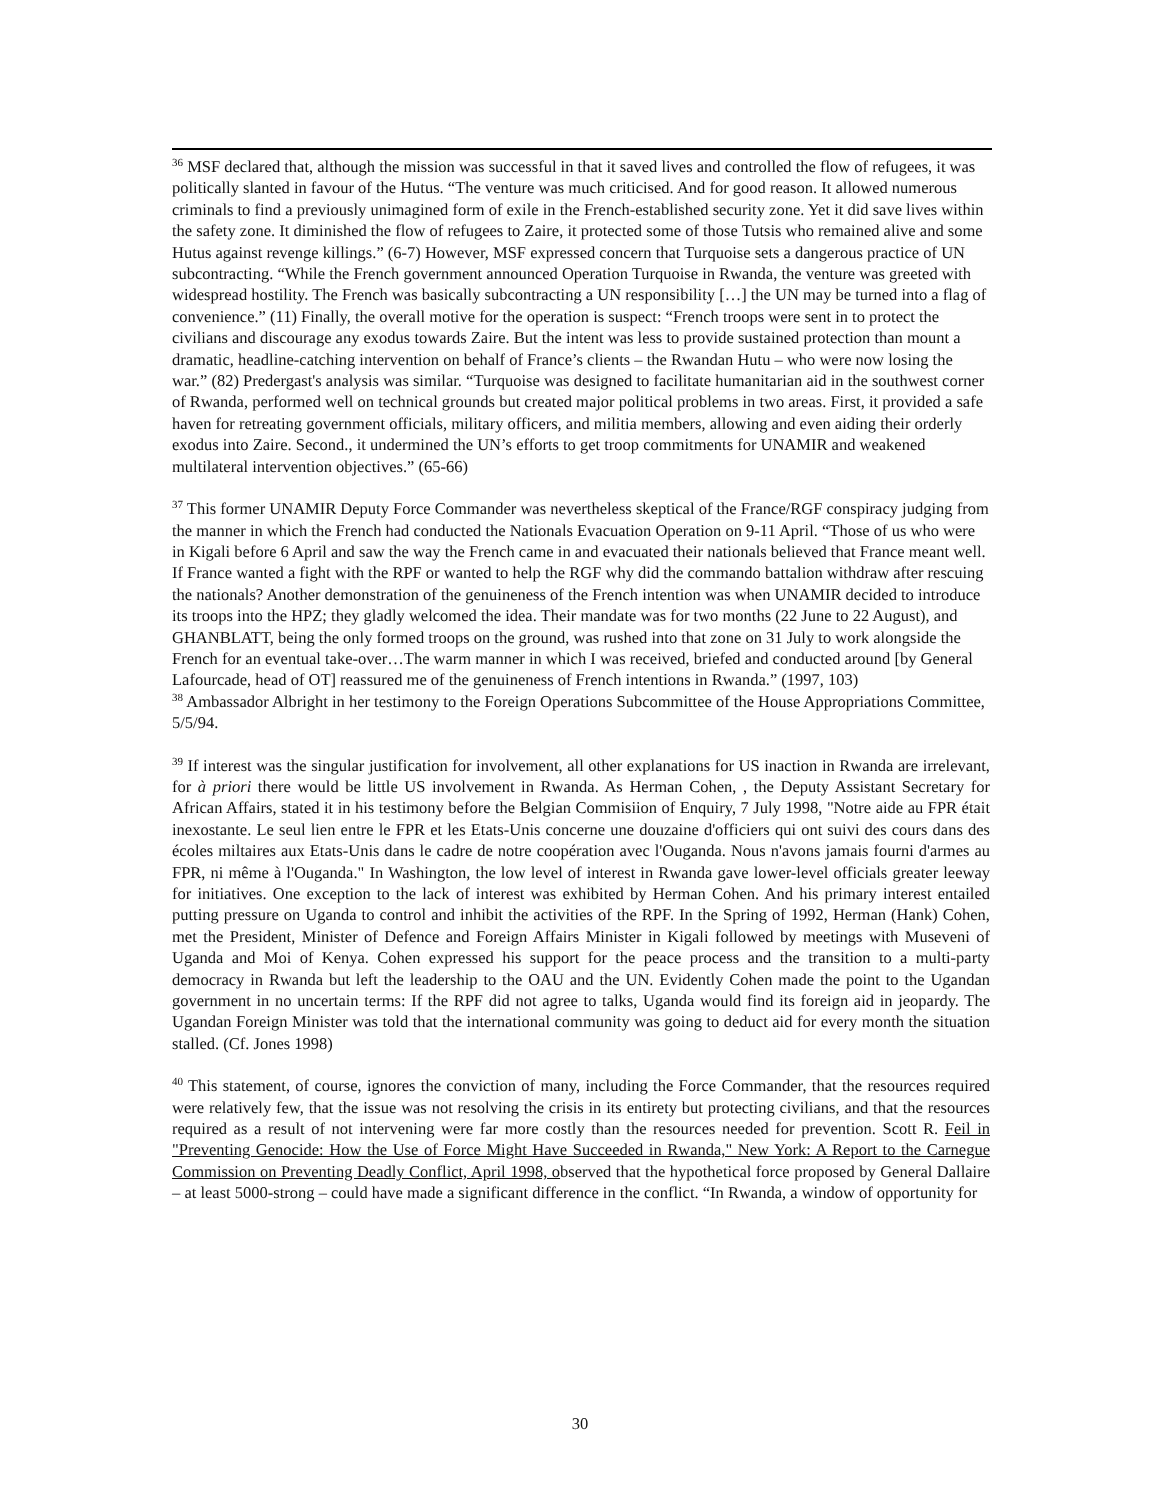<sup>36</sup> MSF declared that, although the mission was successful in that it saved lives and controlled the flow of refugees, it was politically slanted in favour of the Hutus. “The venture was much criticised. And for good reason. It allowed numerous criminals to find a previously unimagined form of exile in the French-established security zone. Yet it did save lives within the safety zone. It diminished the flow of refugees to Zaire, it protected some of those Tutsis who remained alive and some Hutus against revenge killings.” (6-7) However, MSF expressed concern that Turquoise sets a dangerous practice of UN subcontracting. “While the French government announced Operation Turquoise in Rwanda, the venture was greeted with widespread hostility. The French was basically subcontracting a UN responsibility […] the UN may be turned into a flag of convenience.” (11) Finally, the overall motive for the operation is suspect: “French troops were sent in to protect the civilians and discourage any exodus towards Zaire. But the intent was less to provide sustained protection than mount a dramatic, headline-catching intervention on behalf of France’s clients – the Rwandan Hutu – who were now losing the war.” (82) Predergast's analysis was similar. “Turquoise was designed to facilitate humanitarian aid in the southwest corner of Rwanda, performed well on technical grounds but created major political problems in two areas. First, it provided a safe haven for retreating government officials, military officers, and militia members, allowing and even aiding their orderly exodus into Zaire. Second., it undermined the UN’s efforts to get troop commitments for UNAMIR and weakened multilateral intervention objectives.” (65-66)
<sup>37</sup> This former UNAMIR Deputy Force Commander was nevertheless skeptical of the France/RGF conspiracy judging from the manner in which the French had conducted the Nationals Evacuation Operation on 9-11 April. “Those of us who were in Kigali before 6 April and saw the way the French came in and evacuated their nationals believed that France meant well. If France wanted a fight with the RPF or wanted to help the RGF why did the commando battalion withdraw after rescuing the nationals? Another demonstration of the genuineness of the French intention was when UNAMIR decided to introduce its troops into the HPZ; they gladly welcomed the idea. Their mandate was for two months (22 June to 22 August), and GHANBLATT, being the only formed troops on the ground, was rushed into that zone on 31 July to work alongside the French for an eventual take-over…The warm manner in which I was received, briefed and conducted around [by General Lafourcade, head of OT] reassured me of the genuineness of French intentions in Rwanda.” (1997, 103)
<sup>38</sup> Ambassador Albright in her testimony to the Foreign Operations Subcommittee of the House Appropriations Committee, 5/5/94.
<sup>39</sup> If interest was the singular justification for involvement, all other explanations for US inaction in Rwanda are irrelevant, for à priori there would be little US involvement in Rwanda. As Herman Cohen, , the Deputy Assistant Secretary for African Affairs, stated it in his testimony before the Belgian Commisiion of Enquiry, 7 July 1998, "Notre aide au FPR était inexostante. Le seul lien entre le FPR et les Etats-Unis concerne une douzaine d'officiers qui ont suivi des cours dans des écoles miltaires aux Etats-Unis dans le cadre de notre coopération avec l'Ouganda. Nous n'avons jamais fourni d'armes au FPR, ni même à l'Ouganda." In Washington, the low level of interest in Rwanda gave lower-level officials greater leeway for initiatives. One exception to the lack of interest was exhibited by Herman Cohen. And his primary interest entailed putting pressure on Uganda to control and inhibit the activities of the RPF. In the Spring of 1992, Herman (Hank) Cohen, met the President, Minister of Defence and Foreign Affairs Minister in Kigali followed by meetings with Museveni of Uganda and Moi of Kenya. Cohen expressed his support for the peace process and the transition to a multi-party democracy in Rwanda but left the leadership to the OAU and the UN. Evidently Cohen made the point to the Ugandan government in no uncertain terms: If the RPF did not agree to talks, Uganda would find its foreign aid in jeopardy. The Ugandan Foreign Minister was told that the international community was going to deduct aid for every month the situation stalled. (Cf. Jones 1998)
<sup>40</sup> This statement, of course, ignores the conviction of many, including the Force Commander, that the resources required were relatively few, that the issue was not resolving the crisis in its entirety but protecting civilians, and that the resources required as a result of not intervening were far more costly than the resources needed for prevention. Scott R. Feil in "Preventing Genocide: How the Use of Force Might Have Succeeded in Rwanda," New York: A Report to the Carnegue Commission on Preventing Deadly Conflict, April 1998, observed that the hypothetical force proposed by General Dallaire – at least 5000-strong – could have made a significant difference in the conflict. “In Rwanda, a window of opportunity for
30